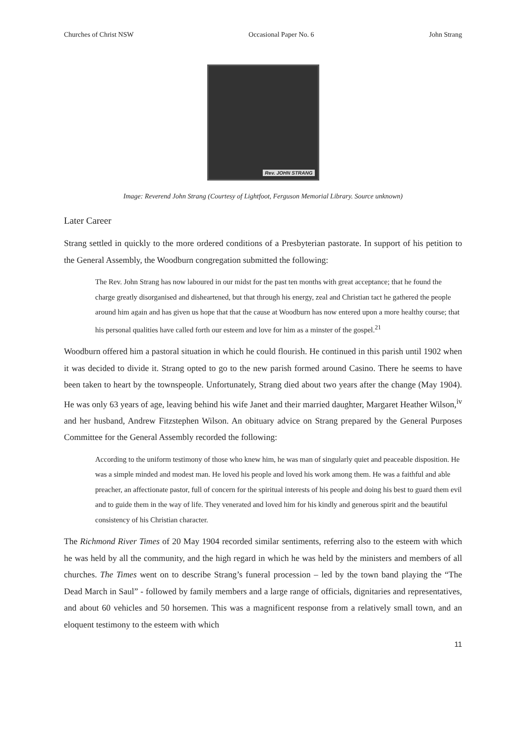Churches of Christ NSW Occasional Paper No. 6 John Strang
Rev. JOHN STRANG
Image: Reverend John Strang (Courtesy of Lightfoot, Ferguson Memorial Library. Source unknown)
Later Career
Strang settled in quickly to the more ordered conditions of a Presbyterian pastorate. In support of his petition to the General Assembly, the Woodburn congregation submitted the following:
The Rev. John Strang has now laboured in our midst for the past ten months with great acceptance; that he found the charge greatly disorganised and disheartened, but that through his energy, zeal and Christian tact he gathered the people around him again and has given us hope that that the cause at Woodburn has now entered upon a more healthy course; that his personal qualities have called forth our esteem and love for him as a minster of the gospel.<sup>21</sup>
Woodburn offered him a pastoral situation in which he could flourish. He continued in this parish until 1902 when it was decided to divide it. Strang opted to go to the new parish formed around Casino. There he seems to have been taken to heart by the townspeople. Unfortunately, Strang died about two years after the change (May 1904). He was only 63 years of age, leaving behind his wife Janet and their married daughter, Margaret Heather Wilson,<sup>iv</sup> and her husband, Andrew Fitzstephen Wilson. An obituary advice on Strang prepared by the General Purposes Committee for the General Assembly recorded the following:
According to the uniform testimony of those who knew him, he was man of singularly quiet and peaceable disposition. He was a simple minded and modest man. He loved his people and loved his work among them. He was a faithful and able preacher, an affectionate pastor, full of concern for the spiritual interests of his people and doing his best to guard them evil and to guide them in the way of life. They venerated and loved him for his kindly and generous spirit and the beautiful consistency of his Christian character.
The Richmond River Times of 20 May 1904 recorded similar sentiments, referring also to the esteem with which he was held by all the community, and the high regard in which he was held by the ministers and members of all churches. The Times went on to describe Strang’s funeral procession – led by the town band playing the “The Dead March in Saul” - followed by family members and a large range of officials, dignitaries and representatives, and about 60 vehicles and 50 horsemen. This was a magnificent response from a relatively small town, and an eloquent testimony to the esteem with which
11